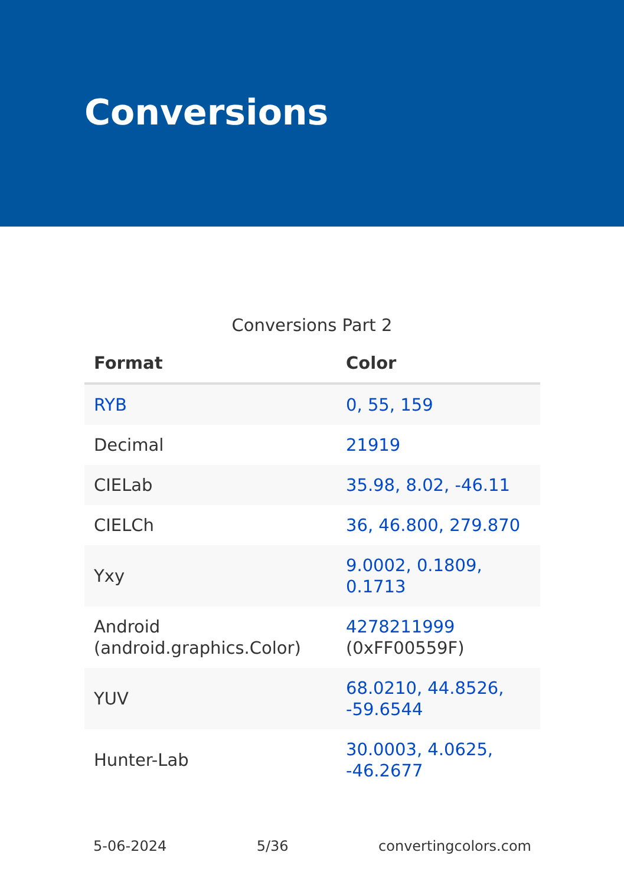Conversions
Conversions Part 2
| Format | Color |
| --- | --- |
| RYB | 0, 55, 159 |
| Decimal | 21919 |
| CIELab | 35.98, 8.02, -46.11 |
| CIELCh | 36, 46.800, 279.870 |
| Yxy | 9.0002, 0.1809, 0.1713 |
| Android (android.graphics.Color) | 4278211999 (0xFF00559F) |
| YUV | 68.0210, 44.8526, -59.6544 |
| Hunter-Lab | 30.0003, 4.0625, -46.2677 |
5-06-2024 5/36 convertingcolors.com